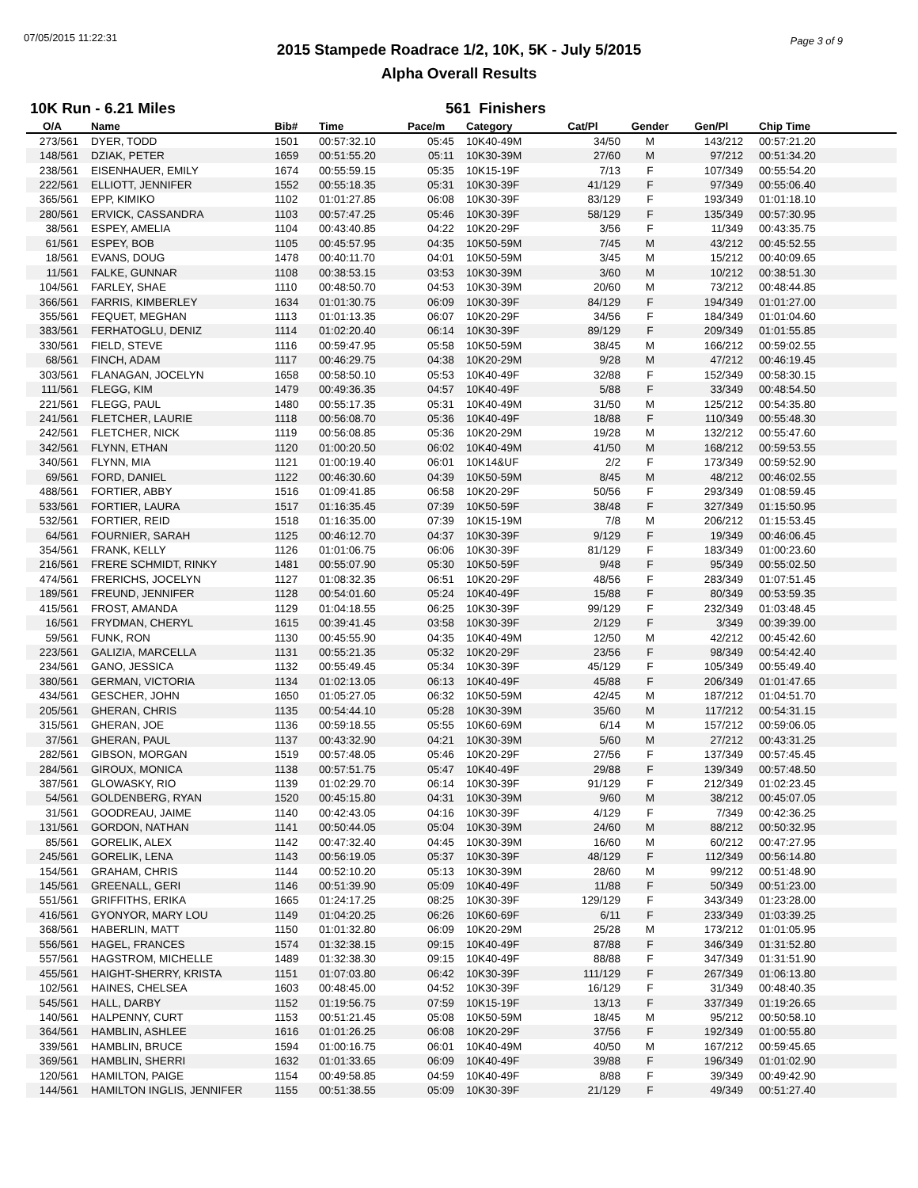07/05/2015 11:22:31 Page 3 of 9
2015 Stampede Roadrace 1/2, 10K, 5K - July 5/2015
Alpha Overall Results
10K Run - 6.21 Miles 561 Finishers
| O/A | Name | Bib# | Time | Pace/m | Category | Cat/Pl | Gender | Gen/Pl | Chip Time |
| --- | --- | --- | --- | --- | --- | --- | --- | --- | --- |
| 273/561 | DYER, TODD | 1501 | 00:57:32.10 | 05:45 | 10K40-49M | 34/50 | M | 143/212 | 00:57:21.20 |
| 148/561 | DZIAK, PETER | 1659 | 00:51:55.20 | 05:11 | 10K30-39M | 27/60 | M | 97/212 | 00:51:34.20 |
| 238/561 | EISENHAUER, EMILY | 1674 | 00:55:59.15 | 05:35 | 10K15-19F | 7/13 | F | 107/349 | 00:55:54.20 |
| 222/561 | ELLIOTT, JENNIFER | 1552 | 00:55:18.35 | 05:31 | 10K30-39F | 41/129 | F | 97/349 | 00:55:06.40 |
| 365/561 | EPP, KIMIKO | 1102 | 01:01:27.85 | 06:08 | 10K30-39F | 83/129 | F | 193/349 | 01:01:18.10 |
| 280/561 | ERVICK, CASSANDRA | 1103 | 00:57:47.25 | 05:46 | 10K30-39F | 58/129 | F | 135/349 | 00:57:30.95 |
| 38/561 | ESPEY, AMELIA | 1104 | 00:43:40.85 | 04:22 | 10K20-29F | 3/56 | F | 11/349 | 00:43:35.75 |
| 61/561 | ESPEY, BOB | 1105 | 00:45:57.95 | 04:35 | 10K50-59M | 7/45 | M | 43/212 | 00:45:52.55 |
| 18/561 | EVANS, DOUG | 1478 | 00:40:11.70 | 04:01 | 10K50-59M | 3/45 | M | 15/212 | 00:40:09.65 |
| 11/561 | FALKE, GUNNAR | 1108 | 00:38:53.15 | 03:53 | 10K30-39M | 3/60 | M | 10/212 | 00:38:51.30 |
| 104/561 | FARLEY, SHAE | 1110 | 00:48:50.70 | 04:53 | 10K30-39M | 20/60 | M | 73/212 | 00:48:44.85 |
| 366/561 | FARRIS, KIMBERLEY | 1634 | 01:01:30.75 | 06:09 | 10K30-39F | 84/129 | F | 194/349 | 01:01:27.00 |
| 355/561 | FEQUET, MEGHAN | 1113 | 01:01:13.35 | 06:07 | 10K20-29F | 34/56 | F | 184/349 | 01:01:04.60 |
| 383/561 | FERHATOGLU, DENIZ | 1114 | 01:02:20.40 | 06:14 | 10K30-39F | 89/129 | F | 209/349 | 01:01:55.85 |
| 330/561 | FIELD, STEVE | 1116 | 00:59:47.95 | 05:58 | 10K50-59M | 38/45 | M | 166/212 | 00:59:02.55 |
| 68/561 | FINCH, ADAM | 1117 | 00:46:29.75 | 04:38 | 10K20-29M | 9/28 | M | 47/212 | 00:46:19.45 |
| 303/561 | FLANAGAN, JOCELYN | 1658 | 00:58:50.10 | 05:53 | 10K40-49F | 32/88 | F | 152/349 | 00:58:30.15 |
| 111/561 | FLEGG, KIM | 1479 | 00:49:36.35 | 04:57 | 10K40-49F | 5/88 | F | 33/349 | 00:48:54.50 |
| 221/561 | FLEGG, PAUL | 1480 | 00:55:17.35 | 05:31 | 10K40-49M | 31/50 | M | 125/212 | 00:54:35.80 |
| 241/561 | FLETCHER, LAURIE | 1118 | 00:56:08.70 | 05:36 | 10K40-49F | 18/88 | F | 110/349 | 00:55:48.30 |
| 242/561 | FLETCHER, NICK | 1119 | 00:56:08.85 | 05:36 | 10K20-29M | 19/28 | M | 132/212 | 00:55:47.60 |
| 342/561 | FLYNN, ETHAN | 1120 | 01:00:20.50 | 06:02 | 10K40-49M | 41/50 | M | 168/212 | 00:59:53.55 |
| 340/561 | FLYNN, MIA | 1121 | 01:00:19.40 | 06:01 | 10K14&UF | 2/2 | F | 173/349 | 00:59:52.90 |
| 69/561 | FORD, DANIEL | 1122 | 00:46:30.60 | 04:39 | 10K50-59M | 8/45 | M | 48/212 | 00:46:02.55 |
| 488/561 | FORTIER, ABBY | 1516 | 01:09:41.85 | 06:58 | 10K20-29F | 50/56 | F | 293/349 | 01:08:59.45 |
| 533/561 | FORTIER, LAURA | 1517 | 01:16:35.45 | 07:39 | 10K50-59F | 38/48 | F | 327/349 | 01:15:50.95 |
| 532/561 | FORTIER, REID | 1518 | 01:16:35.00 | 07:39 | 10K15-19M | 7/8 | M | 206/212 | 01:15:53.45 |
| 64/561 | FOURNIER, SARAH | 1125 | 00:46:12.70 | 04:37 | 10K30-39F | 9/129 | F | 19/349 | 00:46:06.45 |
| 354/561 | FRANK, KELLY | 1126 | 01:01:06.75 | 06:06 | 10K30-39F | 81/129 | F | 183/349 | 01:00:23.60 |
| 216/561 | FRERE SCHMIDT, RINKY | 1481 | 00:55:07.90 | 05:30 | 10K50-59F | 9/48 | F | 95/349 | 00:55:02.50 |
| 474/561 | FRERICHS, JOCELYN | 1127 | 01:08:32.35 | 06:51 | 10K20-29F | 48/56 | F | 283/349 | 01:07:51.45 |
| 189/561 | FREUND, JENNIFER | 1128 | 00:54:01.60 | 05:24 | 10K40-49F | 15/88 | F | 80/349 | 00:53:59.35 |
| 415/561 | FROST, AMANDA | 1129 | 01:04:18.55 | 06:25 | 10K30-39F | 99/129 | F | 232/349 | 01:03:48.45 |
| 16/561 | FRYDMAN, CHERYL | 1615 | 00:39:41.45 | 03:58 | 10K30-39F | 2/129 | F | 3/349 | 00:39:39.00 |
| 59/561 | FUNK, RON | 1130 | 00:45:55.90 | 04:35 | 10K40-49M | 12/50 | M | 42/212 | 00:45:42.60 |
| 223/561 | GALIZIA, MARCELLA | 1131 | 00:55:21.35 | 05:32 | 10K20-29F | 23/56 | F | 98/349 | 00:54:42.40 |
| 234/561 | GANO, JESSICA | 1132 | 00:55:49.45 | 05:34 | 10K30-39F | 45/129 | F | 105/349 | 00:55:49.40 |
| 380/561 | GERMAN, VICTORIA | 1134 | 01:02:13.05 | 06:13 | 10K40-49F | 45/88 | F | 206/349 | 01:01:47.65 |
| 434/561 | GESCHER, JOHN | 1650 | 01:05:27.05 | 06:32 | 10K50-59M | 42/45 | M | 187/212 | 01:04:51.70 |
| 205/561 | GHERAN, CHRIS | 1135 | 00:54:44.10 | 05:28 | 10K30-39M | 35/60 | M | 117/212 | 00:54:31.15 |
| 315/561 | GHERAN, JOE | 1136 | 00:59:18.55 | 05:55 | 10K60-69M | 6/14 | M | 157/212 | 00:59:06.05 |
| 37/561 | GHERAN, PAUL | 1137 | 00:43:32.90 | 04:21 | 10K30-39M | 5/60 | M | 27/212 | 00:43:31.25 |
| 282/561 | GIBSON, MORGAN | 1519 | 00:57:48.05 | 05:46 | 10K20-29F | 27/56 | F | 137/349 | 00:57:45.45 |
| 284/561 | GIROUX, MONICA | 1138 | 00:57:51.75 | 05:47 | 10K40-49F | 29/88 | F | 139/349 | 00:57:48.50 |
| 387/561 | GLOWASKY, RIO | 1139 | 01:02:29.70 | 06:14 | 10K30-39F | 91/129 | F | 212/349 | 01:02:23.45 |
| 54/561 | GOLDENBERG, RYAN | 1520 | 00:45:15.80 | 04:31 | 10K30-39M | 9/60 | M | 38/212 | 00:45:07.05 |
| 31/561 | GOODREAU, JAIME | 1140 | 00:42:43.05 | 04:16 | 10K30-39F | 4/129 | F | 7/349 | 00:42:36.25 |
| 131/561 | GORDON, NATHAN | 1141 | 00:50:44.05 | 05:04 | 10K30-39M | 24/60 | M | 88/212 | 00:50:32.95 |
| 85/561 | GORELIK, ALEX | 1142 | 00:47:32.40 | 04:45 | 10K30-39M | 16/60 | M | 60/212 | 00:47:27.95 |
| 245/561 | GORELIK, LENA | 1143 | 00:56:19.05 | 05:37 | 10K30-39F | 48/129 | F | 112/349 | 00:56:14.80 |
| 154/561 | GRAHAM, CHRIS | 1144 | 00:52:10.20 | 05:13 | 10K30-39M | 28/60 | M | 99/212 | 00:51:48.90 |
| 145/561 | GREENALL, GERI | 1146 | 00:51:39.90 | 05:09 | 10K40-49F | 11/88 | F | 50/349 | 00:51:23.00 |
| 551/561 | GRIFFITHS, ERIKA | 1665 | 01:24:17.25 | 08:25 | 10K30-39F | 129/129 | F | 343/349 | 01:23:28.00 |
| 416/561 | GYONYOR, MARY LOU | 1149 | 01:04:20.25 | 06:26 | 10K60-69F | 6/11 | F | 233/349 | 01:03:39.25 |
| 368/561 | HABERLIN, MATT | 1150 | 01:01:32.80 | 06:09 | 10K20-29M | 25/28 | M | 173/212 | 01:01:05.95 |
| 556/561 | HAGEL, FRANCES | 1574 | 01:32:38.15 | 09:15 | 10K40-49F | 87/88 | F | 346/349 | 01:31:52.80 |
| 557/561 | HAGSTROM, MICHELLE | 1489 | 01:32:38.30 | 09:15 | 10K40-49F | 88/88 | F | 347/349 | 01:31:51.90 |
| 455/561 | HAIGHT-SHERRY, KRISTA | 1151 | 01:07:03.80 | 06:42 | 10K30-39F | 111/129 | F | 267/349 | 01:06:13.80 |
| 102/561 | HAINES, CHELSEA | 1603 | 00:48:45.00 | 04:52 | 10K30-39F | 16/129 | F | 31/349 | 00:48:40.35 |
| 545/561 | HALL, DARBY | 1152 | 01:19:56.75 | 07:59 | 10K15-19F | 13/13 | F | 337/349 | 01:19:26.65 |
| 140/561 | HALPENNY, CURT | 1153 | 00:51:21.45 | 05:08 | 10K50-59M | 18/45 | M | 95/212 | 00:50:58.10 |
| 364/561 | HAMBLIN, ASHLEE | 1616 | 01:01:26.25 | 06:08 | 10K20-29F | 37/56 | F | 192/349 | 01:00:55.80 |
| 339/561 | HAMBLIN, BRUCE | 1594 | 01:00:16.75 | 06:01 | 10K40-49M | 40/50 | M | 167/212 | 00:59:45.65 |
| 369/561 | HAMBLIN, SHERRI | 1632 | 01:01:33.65 | 06:09 | 10K40-49F | 39/88 | F | 196/349 | 01:01:02.90 |
| 120/561 | HAMILTON, PAIGE | 1154 | 00:49:58.85 | 04:59 | 10K40-49F | 8/88 | F | 39/349 | 00:49:42.90 |
| 144/561 | HAMILTON INGLIS, JENNIFER | 1155 | 00:51:38.55 | 05:09 | 10K30-39F | 21/129 | F | 49/349 | 00:51:27.40 |